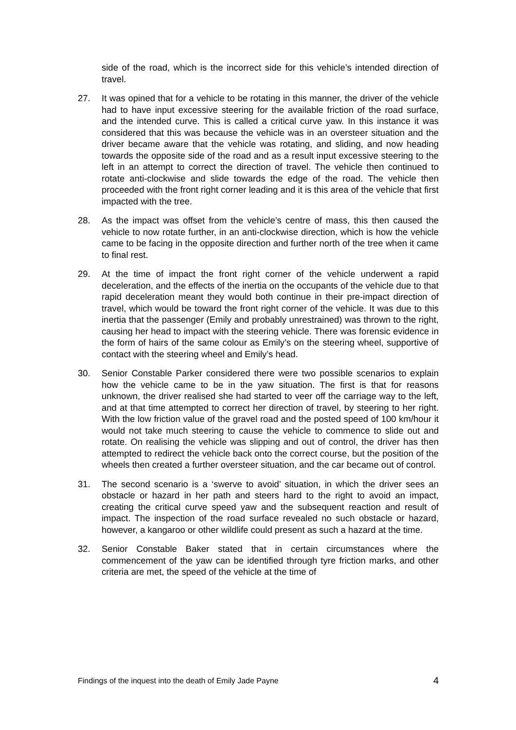side of the road, which is the incorrect side for this vehicle’s intended direction of travel.
27. It was opined that for a vehicle to be rotating in this manner, the driver of the vehicle had to have input excessive steering for the available friction of the road surface, and the intended curve. This is called a critical curve yaw. In this instance it was considered that this was because the vehicle was in an oversteer situation and the driver became aware that the vehicle was rotating, and sliding, and now heading towards the opposite side of the road and as a result input excessive steering to the left in an attempt to correct the direction of travel. The vehicle then continued to rotate anti-clockwise and slide towards the edge of the road. The vehicle then proceeded with the front right corner leading and it is this area of the vehicle that first impacted with the tree.
28. As the impact was offset from the vehicle’s centre of mass, this then caused the vehicle to now rotate further, in an anti-clockwise direction, which is how the vehicle came to be facing in the opposite direction and further north of the tree when it came to final rest.
29. At the time of impact the front right corner of the vehicle underwent a rapid deceleration, and the effects of the inertia on the occupants of the vehicle due to that rapid deceleration meant they would both continue in their pre-impact direction of travel, which would be toward the front right corner of the vehicle. It was due to this inertia that the passenger (Emily and probably unrestrained) was thrown to the right, causing her head to impact with the steering vehicle. There was forensic evidence in the form of hairs of the same colour as Emily’s on the steering wheel, supportive of contact with the steering wheel and Emily’s head.
30. Senior Constable Parker considered there were two possible scenarios to explain how the vehicle came to be in the yaw situation. The first is that for reasons unknown, the driver realised she had started to veer off the carriage way to the left, and at that time attempted to correct her direction of travel, by steering to her right. With the low friction value of the gravel road and the posted speed of 100 km/hour it would not take much steering to cause the vehicle to commence to slide out and rotate. On realising the vehicle was slipping and out of control, the driver has then attempted to redirect the vehicle back onto the correct course, but the position of the wheels then created a further oversteer situation, and the car became out of control.
31. The second scenario is a ‘swerve to avoid’ situation, in which the driver sees an obstacle or hazard in her path and steers hard to the right to avoid an impact, creating the critical curve speed yaw and the subsequent reaction and result of impact. The inspection of the road surface revealed no such obstacle or hazard, however, a kangaroo or other wildlife could present as such a hazard at the time.
32. Senior Constable Baker stated that in certain circumstances where the commencement of the yaw can be identified through tyre friction marks, and other criteria are met, the speed of the vehicle at the time of
Findings of the inquest into the death of Emily Jade Payne 4